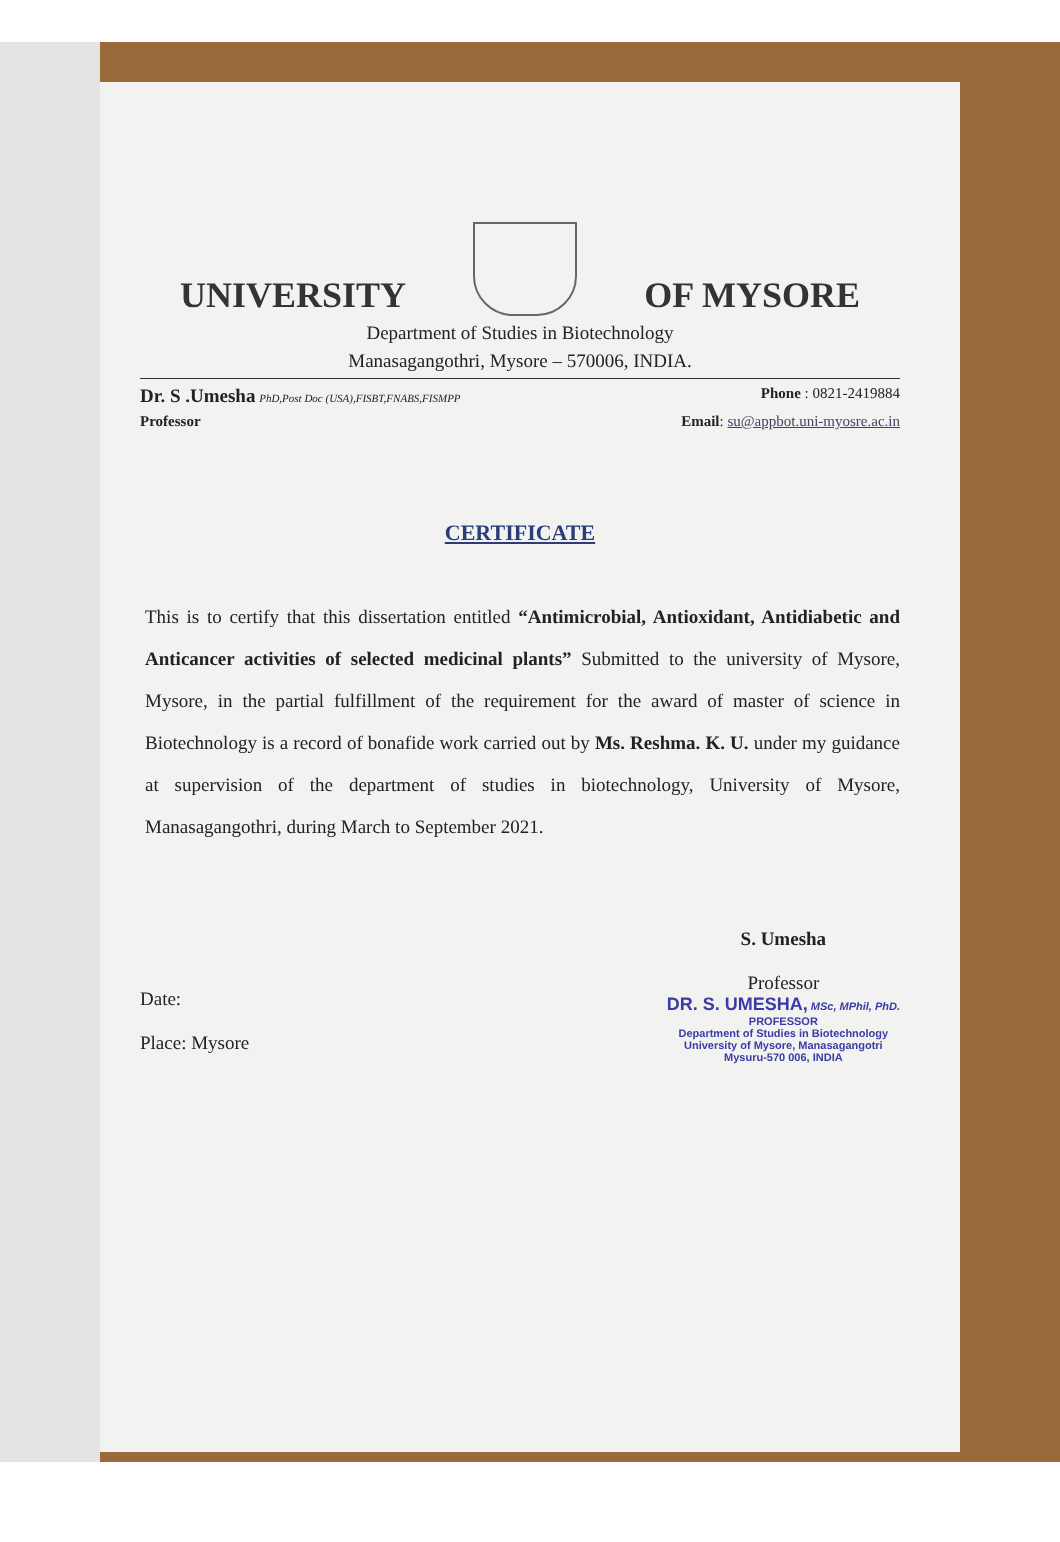UNIVERSITY
OF MYSORE
Department of Studies in Biotechnology
Manasagangothri, Mysore – 570006, INDIA.
Dr. S .Umesha PhD,Post Doc (USA),FISBT,FNABS,FISMPP Phone : 0821-2419884
Professor Email: su@appbot.uni-myosre.ac.in
CERTIFICATE
This is to certify that this dissertation entitled “Antimicrobial, Antioxidant, Antidiabetic and Anticancer activities of selected medicinal plants” Submitted to the university of Mysore, Mysore, in the partial fulfillment of the requirement for the award of master of science in Biotechnology is a record of bonafide work carried out by Ms. Reshma. K. U. under my guidance at supervision of the department of studies in biotechnology, University of Mysore, Manasagangothri, during March to September 2021.
Date:
Place: Mysore
S. Umesha
Professor
DR. S. UMESHA, MSc, MPhil, PhD.
PROFESSOR
Department of Studies in Biotechnology
University of Mysore, Manasagangotri
Mysuru-570 006, INDIA